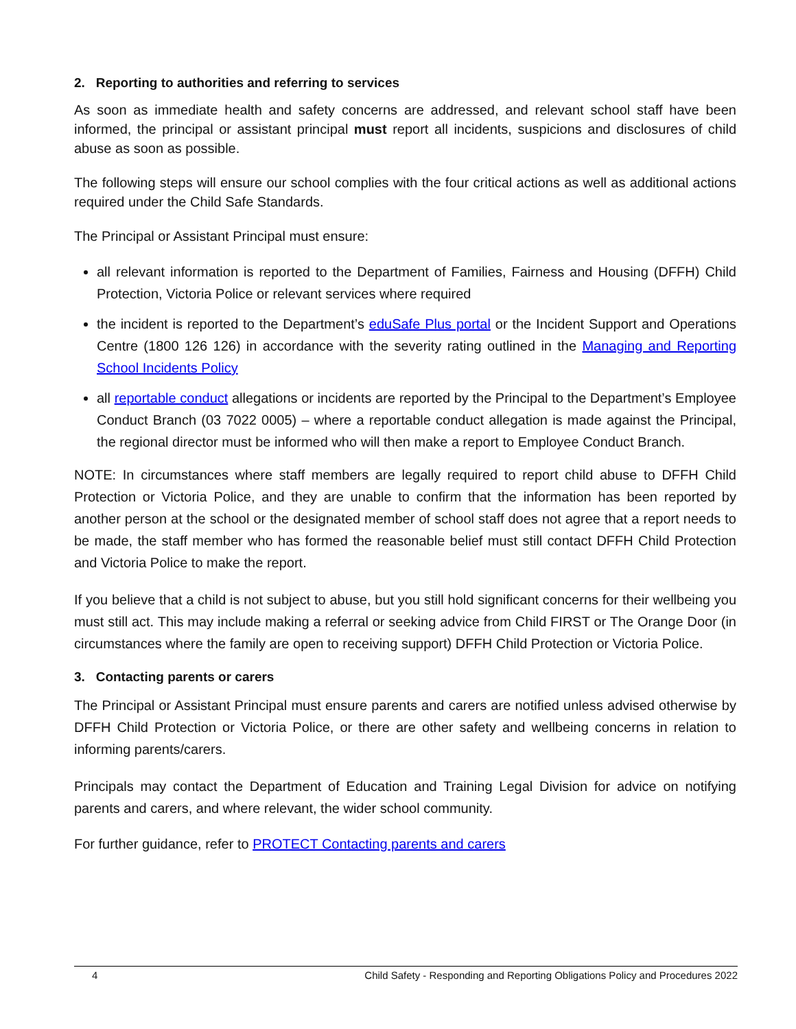2. Reporting to authorities and referring to services
As soon as immediate health and safety concerns are addressed, and relevant school staff have been informed, the principal or assistant principal must report all incidents, suspicions and disclosures of child abuse as soon as possible.
The following steps will ensure our school complies with the four critical actions as well as additional actions required under the Child Safe Standards.
The Principal or Assistant Principal must ensure:
all relevant information is reported to the Department of Families, Fairness and Housing (DFFH) Child Protection, Victoria Police or relevant services where required
the incident is reported to the Department’s eduSafe Plus portal or the Incident Support and Operations Centre (1800 126 126) in accordance with the severity rating outlined in the Managing and Reporting School Incidents Policy
all reportable conduct allegations or incidents are reported by the Principal to the Department’s Employee Conduct Branch (03 7022 0005) – where a reportable conduct allegation is made against the Principal, the regional director must be informed who will then make a report to Employee Conduct Branch.
NOTE: In circumstances where staff members are legally required to report child abuse to DFFH Child Protection or Victoria Police, and they are unable to confirm that the information has been reported by another person at the school or the designated member of school staff does not agree that a report needs to be made, the staff member who has formed the reasonable belief must still contact DFFH Child Protection and Victoria Police to make the report.
If you believe that a child is not subject to abuse, but you still hold significant concerns for their wellbeing you must still act. This may include making a referral or seeking advice from Child FIRST or The Orange Door (in circumstances where the family are open to receiving support) DFFH Child Protection or Victoria Police.
3. Contacting parents or carers
The Principal or Assistant Principal must ensure parents and carers are notified unless advised otherwise by DFFH Child Protection or Victoria Police, or there are other safety and wellbeing concerns in relation to informing parents/carers.
Principals may contact the Department of Education and Training Legal Division for advice on notifying parents and carers, and where relevant, the wider school community.
For further guidance, refer to PROTECT Contacting parents and carers
4 Child Safety - Responding and Reporting Obligations Policy and Procedures 2022